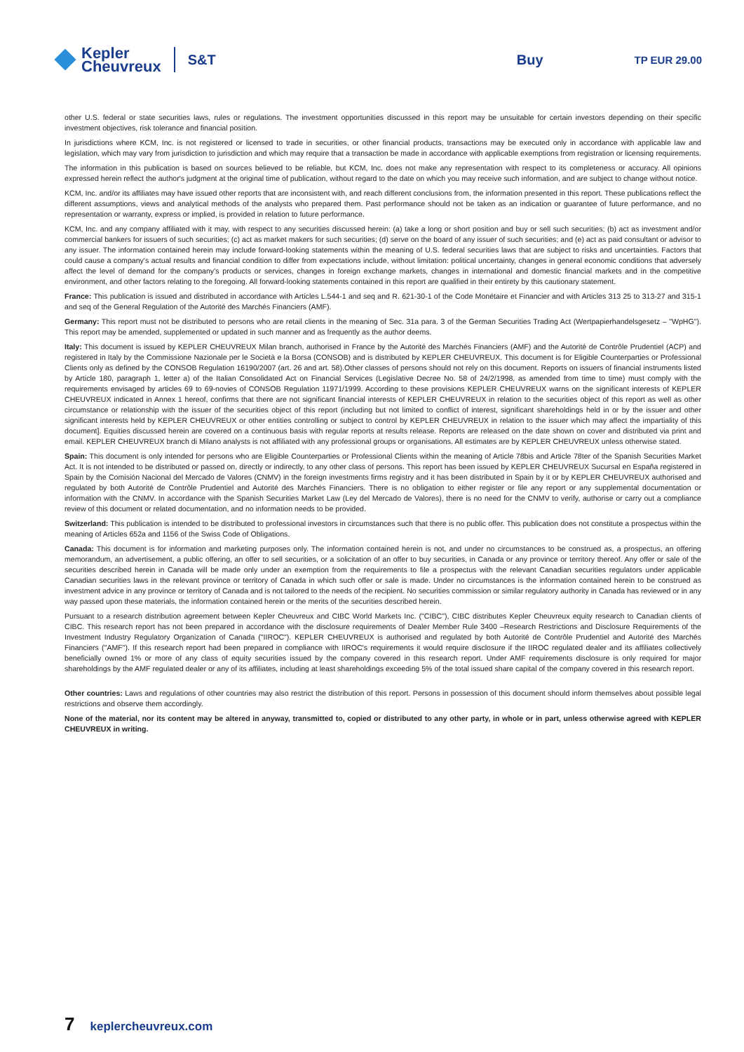Kepler
Cheuvreux
S&T
Buy
TP EUR 29.00
other U.S. federal or state securities laws, rules or regulations. The investment opportunities discussed in this report may be unsuitable for certain investors depending on their specific investment objectives, risk tolerance and financial position.
In jurisdictions where KCM, Inc. is not registered or licensed to trade in securities, or other financial products, transactions may be executed only in accordance with applicable law and legislation, which may vary from jurisdiction to jurisdiction and which may require that a transaction be made in accordance with applicable exemptions from registration or licensing requirements.
The information in this publication is based on sources believed to be reliable, but KCM, Inc. does not make any representation with respect to its completeness or accuracy. All opinions expressed herein reflect the author's judgment at the original time of publication, without regard to the date on which you may receive such information, and are subject to change without notice.
KCM, Inc. and/or its affiliates may have issued other reports that are inconsistent with, and reach different conclusions from, the information presented in this report. These publications reflect the different assumptions, views and analytical methods of the analysts who prepared them. Past performance should not be taken as an indication or guarantee of future performance, and no representation or warranty, express or implied, is provided in relation to future performance.
KCM, Inc. and any company affiliated with it may, with respect to any securities discussed herein: (a) take a long or short position and buy or sell such securities; (b) act as investment and/or commercial bankers for issuers of such securities; (c) act as market makers for such securities; (d) serve on the board of any issuer of such securities; and (e) act as paid consultant or advisor to any issuer. The information contained herein may include forward-looking statements within the meaning of U.S. federal securities laws that are subject to risks and uncertainties. Factors that could cause a company's actual results and financial condition to differ from expectations include, without limitation: political uncertainty, changes in general economic conditions that adversely affect the level of demand for the company's products or services, changes in foreign exchange markets, changes in international and domestic financial markets and in the competitive environment, and other factors relating to the foregoing. All forward-looking statements contained in this report are qualified in their entirety by this cautionary statement.
France: This publication is issued and distributed in accordance with Articles L.544-1 and seq and R. 621-30-1 of the Code Monétaire et Financier and with Articles 313 25 to 313-27 and 315-1 and seq of the General Regulation of the Autorité des Marchés Financiers (AMF).
Germany: This report must not be distributed to persons who are retail clients in the meaning of Sec. 31a para. 3 of the German Securities Trading Act (Wertpapierhandelsgesetz – "WpHG"). This report may be amended, supplemented or updated in such manner and as frequently as the author deems.
Italy: This document is issued by KEPLER CHEUVREUX Milan branch, authorised in France by the Autorité des Marchés Financiers (AMF) and the Autorité de Contrôle Prudentiel (ACP) and registered in Italy by the Commissione Nazionale per le Società e la Borsa (CONSOB) and is distributed by KEPLER CHEUVREUX. This document is for Eligible Counterparties or Professional Clients only as defined by the CONSOB Regulation 16190/2007 (art. 26 and art. 58).Other classes of persons should not rely on this document. Reports on issuers of financial instruments listed by Article 180, paragraph 1, letter a) of the Italian Consolidated Act on Financial Services (Legislative Decree No. 58 of 24/2/1998, as amended from time to time) must comply with the requirements envisaged by articles 69 to 69-novies of CONSOB Regulation 11971/1999. According to these provisions KEPLER CHEUVREUX warns on the significant interests of KEPLER CHEUVREUX indicated in Annex 1 hereof, confirms that there are not significant financial interests of KEPLER CHEUVREUX in relation to the securities object of this report as well as other circumstance or relationship with the issuer of the securities object of this report (including but not limited to conflict of interest, significant shareholdings held in or by the issuer and other significant interests held by KEPLER CHEUVREUX or other entities controlling or subject to control by KEPLER CHEUVREUX in relation to the issuer which may affect the impartiality of this document]. Equities discussed herein are covered on a continuous basis with regular reports at results release. Reports are released on the date shown on cover and distributed via print and email. KEPLER CHEUVREUX branch di Milano analysts is not affiliated with any professional groups or organisations. All estimates are by KEPLER CHEUVREUX unless otherwise stated.
Spain: This document is only intended for persons who are Eligible Counterparties or Professional Clients within the meaning of Article 78bis and Article 78ter of the Spanish Securities Market Act. It is not intended to be distributed or passed on, directly or indirectly, to any other class of persons. This report has been issued by KEPLER CHEUVREUX Sucursal en España registered in Spain by the Comisión Nacional del Mercado de Valores (CNMV) in the foreign investments firms registry and it has been distributed in Spain by it or by KEPLER CHEUVREUX authorised and regulated by both Autorité de Contrôle Prudentiel and Autorité des Marchés Financiers. There is no obligation to either register or file any report or any supplemental documentation or information with the CNMV. In accordance with the Spanish Securities Market Law (Ley del Mercado de Valores), there is no need for the CNMV to verify, authorise or carry out a compliance review of this document or related documentation, and no information needs to be provided.
Switzerland: This publication is intended to be distributed to professional investors in circumstances such that there is no public offer. This publication does not constitute a prospectus within the meaning of Articles 652a and 1156 of the Swiss Code of Obligations.
Canada: This document is for information and marketing purposes only. The information contained herein is not, and under no circumstances to be construed as, a prospectus, an offering memorandum, an advertisement, a public offering, an offer to sell securities, or a solicitation of an offer to buy securities, in Canada or any province or territory thereof. Any offer or sale of the securities described herein in Canada will be made only under an exemption from the requirements to file a prospectus with the relevant Canadian securities regulators under applicable Canadian securities laws in the relevant province or territory of Canada in which such offer or sale is made. Under no circumstances is the information contained herein to be construed as investment advice in any province or territory of Canada and is not tailored to the needs of the recipient. No securities commission or similar regulatory authority in Canada has reviewed or in any way passed upon these materials, the information contained herein or the merits of the securities described herein.
Pursuant to a research distribution agreement between Kepler Cheuvreux and CIBC World Markets Inc. ("CIBC"), CIBC distributes Kepler Cheuvreux equity research to Canadian clients of CIBC. This research report has not been prepared in accordance with the disclosure requirements of Dealer Member Rule 3400 –Research Restrictions and Disclosure Requirements of the Investment Industry Regulatory Organization of Canada ("IIROC"). KEPLER CHEUVREUX is authorised and regulated by both Autorité de Contrôle Prudentiel and Autorité des Marchés Financiers ("AMF"). If this research report had been prepared in compliance with IIROC's requirements it would require disclosure if the IIROC regulated dealer and its affiliates collectively beneficially owned 1% or more of any class of equity securities issued by the company covered in this research report. Under AMF requirements disclosure is only required for major shareholdings by the AMF regulated dealer or any of its affiliates, including at least shareholdings exceeding 5% of the total issued share capital of the company covered in this research report.
Other countries: Laws and regulations of other countries may also restrict the distribution of this report. Persons in possession of this document should inform themselves about possible legal restrictions and observe them accordingly.
None of the material, nor its content may be altered in anyway, transmitted to, copied or distributed to any other party, in whole or in part, unless otherwise agreed with KEPLER CHEUVREUX in writing.
7 keplercheuvreux.com